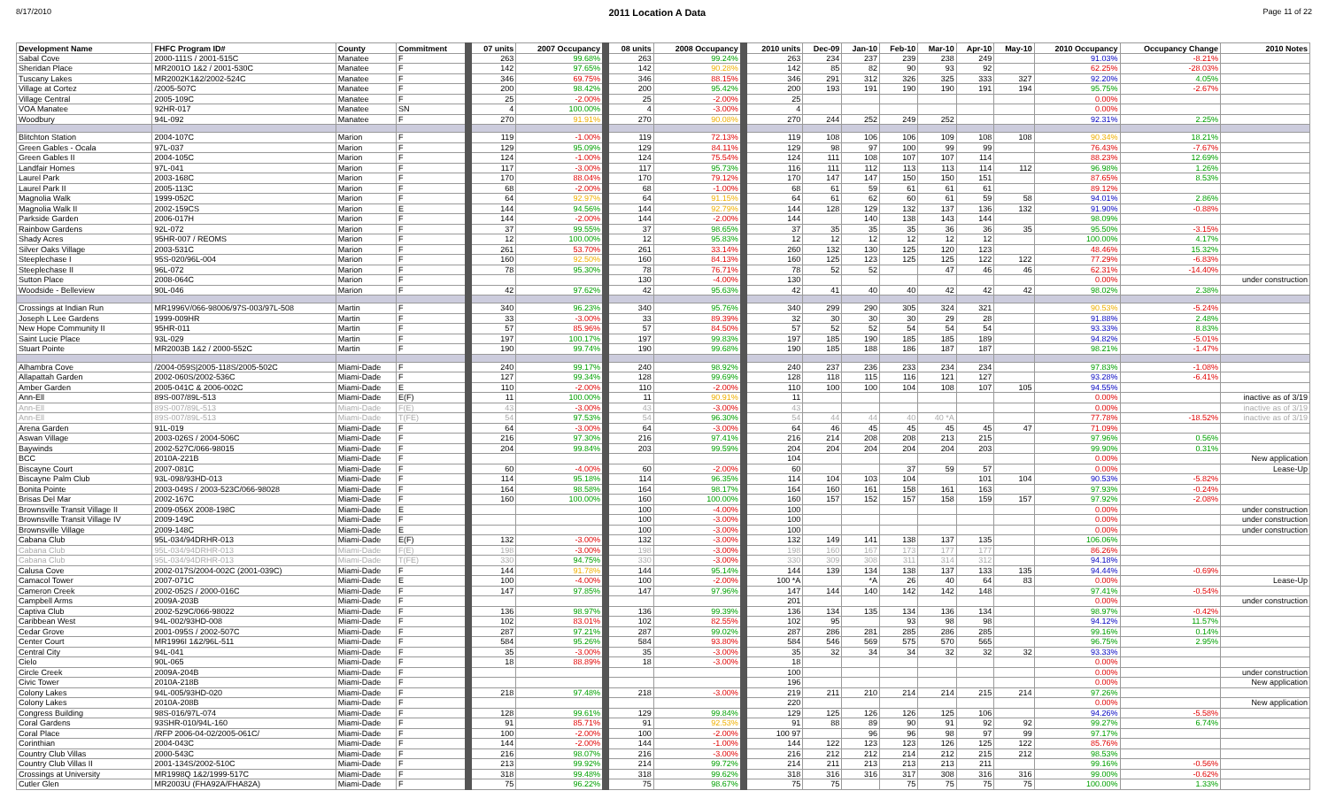8/17/2010 2011 Location A Data Page 11 of 22
| Development Name | FHFC Program ID# | County | Commitment | 07 units | 2007 Occupancy | 08 units | 2008 Occupancy | 2010 units | Dec-09 | Jan-10 | Feb-10 | Mar-10 | Apr-10 | May-10 | 2010 Occupancy | Occupancy Change | 2010 Notes |
| --- | --- | --- | --- | --- | --- | --- | --- | --- | --- | --- | --- | --- | --- | --- | --- | --- | --- |
| Sabal Cove | 2000-111S / 2001-515C | Manatee | F | 263 | 99.68% | 263 | 99.24% | 263 | 234 | 237 | 239 | 238 | 249 | | 91.03% | -8.21% | |
| Sheridan Place | MR2001O 1&2 / 2001-530C | Manatee | F | 142 | 97.65% | 142 | 90.28% | 142 | 85 | 82 | 90 | 93 | 92 | | 62.25% | -28.03% | |
| Tuscany Lakes | MR2002K1&2/2002-524C | Manatee | F | 346 | 69.75% | 346 | 88.15% | 346 | 291 | 312 | 326 | 325 | 333 | 327 | 92.20% | 4.05% | |
| Village at Cortez | /2005-507C | Manatee | F | 200 | 98.42% | 200 | 95.42% | 200 | 193 | 191 | 190 | 190 | 191 | 194 | 95.75% | -2.67% | |
| Village Central | 2005-109C | Manatee | F | 25 | -2.00% | 25 | -2.00% | 25 | | | | | | | 0.00% | | |
| VOA Manatee | 92HR-017 | Manatee | SN | 4 | 100.00% | 4 | -3.00% | 4 | | | | | | | 0.00% | | |
| Woodbury | 94L-092 | Manatee | F | 270 | 91.91% | 270 | 90.08% | 270 | 244 | 252 | 249 | 252 | | | 92.31% | 2.25% | |
| Blitchton Station | 2004-107C | Marion | F | 119 | -1.00% | 119 | 72.13% | 119 | 108 | 106 | 106 | 109 | 108 | 108 | 90.34% | 18.21% | |
| Green Gables - Ocala | 97L-037 | Marion | F | 129 | 95.09% | 129 | 84.11% | 129 | 98 | 97 | 100 | 99 | 99 | | 76.43% | -7.67% | |
| Green Gables II | 2004-105C | Marion | F | 124 | -1.00% | 124 | 75.54% | 124 | 111 | 108 | 107 | 107 | 114 | | 88.23% | 12.69% | |
| Landfair Homes | 97L-041 | Marion | F | 117 | -3.00% | 117 | 95.73% | 116 | 111 | 112 | 113 | 113 | 114 | 112 | 96.98% | 1.26% | |
| Laurel Park | 2003-168C | Marion | F | 170 | 88.04% | 170 | 79.12% | 170 | 147 | 147 | 150 | 150 | 151 | | 87.65% | 8.53% | |
| Laurel Park II | 2005-113C | Marion | F | 68 | -2.00% | 68 | -1.00% | 68 | 61 | 59 | 61 | 61 | 61 | | 89.12% | | |
| Magnolia Walk | 1999-052C | Marion | F | 64 | 92.97% | 64 | 91.15% | 64 | 61 | 62 | 60 | 61 | 59 | 58 | 94.01% | 2.86% | |
| Magnolia Walk II | 2002-159CS | Marion | E | 144 | 94.56% | 144 | 92.79% | 144 | 128 | 129 | 132 | 137 | 136 | 132 | 91.90% | -0.88% | |
| Parkside Garden | 2006-017H | Marion | F | 144 | -2.00% | 144 | -2.00% | 144 | | 140 | 138 | 143 | 144 | | 98.09% | | |
| Rainbow Gardens | 92L-072 | Marion | F | 37 | 99.55% | 37 | 98.65% | 37 | 35 | 35 | 35 | 36 | 36 | 35 | 95.50% | -3.15% | |
| Shady Acres | 95HR-007 / REOMS | Marion | F | 12 | 100.00% | 12 | 95.83% | 12 | 12 | 12 | 12 | 12 | 12 | | 100.00% | 4.17% | |
| Silver Oaks Village | 2003-531C | Marion | F | 261 | 53.70% | 261 | 33.14% | 260 | 132 | 130 | 125 | 120 | 123 | | 48.46% | 15.32% | |
| Steeplechase I | 95S-020/96L-004 | Marion | F | 160 | 92.50% | 160 | 84.13% | 160 | 125 | 123 | 125 | 125 | 122 | 122 | 77.29% | -6.83% | |
| Steeplechase II | 96L-072 | Marion | F | 78 | 95.30% | 78 | 76.71% | 78 | 52 | 52 | | 47 | 46 | 46 | 62.31% | -14.40% | |
| Sutton Place | 2008-064C | Marion | F | | | 130 | -4.00% | 130 | | | | | | | 0.00% | | under construction |
| Woodside - Belleview | 90L-046 | Marion | F | 42 | 97.62% | 42 | 95.63% | 42 | 41 | 40 | 40 | 42 | 42 | 42 | 98.02% | 2.38% | |
| Crossings at Indian Run | MR1996V/066-98006/97S-003/97L-508 | Martin | F | 340 | 96.23% | 340 | 95.76% | 340 | 299 | 290 | 305 | 324 | 321 | | 90.53% | -5.24% | |
| Joseph L Lee Gardens | 1999-009HR | Martin | F | 33 | -3.00% | 33 | 89.39% | 32 | 30 | 30 | 30 | 29 | 28 | | 91.88% | 2.48% | |
| New Hope Community II | 95HR-011 | Martin | F | 57 | 85.96% | 57 | 84.50% | 57 | 52 | 52 | 54 | 54 | 54 | | 93.33% | 8.83% | |
| Saint Lucie Place | 93L-029 | Martin | F | 197 | 100.17% | 197 | 99.83% | 197 | 185 | 190 | 185 | 185 | 189 | | 94.82% | -5.01% | |
| Stuart Pointe | MR2003B 1&2 / 2000-552C | Martin | F | 190 | 99.74% | 190 | 99.68% | 190 | 185 | 188 | 186 | 187 | 187 | | 98.21% | -1.47% | |
| Alhambra Cove | /2004-059S/2005-118S/2005-502C | Miami-Dade | F | 240 | 99.17% | 240 | 98.92% | 240 | 237 | 236 | 233 | 234 | 234 | | 97.83% | -1.08% | |
| Allapattah Garden | 2002-060S/2002-536C | Miami-Dade | F | 127 | 99.34% | 128 | 99.69% | 128 | 118 | 115 | 116 | 121 | 127 | | 93.28% | -6.41% | |
| Amber Garden | 2005-041C & 2006-002C | Miami-Dade | E | 110 | -2.00% | 110 | -2.00% | 110 | 100 | 100 | 104 | 108 | 107 | 105 | 94.55% | | |
| Ann-Ell | 89S-007/89L-513 | Miami-Dade | E(F) | 11 | 100.00% | 11 | 90.91% | 11 | | | | | | | 0.00% | | inactive as of 3/19 |
| Ann-Ell | 89S-007/89L-513 | Miami-Dade | F(E) | 43 | -3.00% | 43 | -3.00% | 43 | | | | | | | 0.00% | | inactive as of 3/19 |
| Ann-Ell | 89S-007/89L-513 | Miami-Dade | T(FE) | 54 | 97.53% | 54 | 96.30% | 54 | 44 | 44 | 40 | 40 *A | | | 77.78% | -18.52% | inactive as of 3/19 |
| Arena Garden | 91L-019 | Miami-Dade | F | 64 | -3.00% | 64 | -3.00% | 64 | 46 | 45 | 45 | 45 | 45 | 47 | 71.09% | | |
| Aswan Village | 2003-026S / 2004-506C | Miami-Dade | F | 216 | 97.30% | 216 | 97.41% | 216 | 214 | 208 | 208 | 213 | 215 | | 97.96% | 0.56% | |
| Baywinds | 2002-527C/066-98015 | Miami-Dade | F | 204 | 99.84% | 203 | 99.59% | 204 | 204 | 204 | 204 | 204 | 203 | | 99.90% | 0.31% | |
| BCC | 2010A-221B | Miami-Dade | F | | | | | 104 | | | | | | | 0.00% | | New application |
| Biscayne Court | 2007-081C | Miami-Dade | F | 60 | -4.00% | 60 | -2.00% | 60 | | | 37 | 59 | 57 | | 0.00% | | Lease-Up |
| Biscayne Palm Club | 93L-098/93HD-013 | Miami-Dade | F | 114 | 95.18% | 114 | 96.35% | 114 | 104 | 103 | 104 | | 101 | 104 | 90.53% | -5.82% | |
| Bonita Pointe | 2003-049S / 2003-523C/066-98028 | Miami-Dade | F | 164 | 98.58% | 164 | 98.17% | 164 | 160 | 161 | 158 | 161 | 163 | | 97.93% | -0.24% | |
| Brisas Del Mar | 2002-167C | Miami-Dade | F | 160 | 100.00% | 160 | 100.00% | 160 | 157 | 152 | 157 | 158 | 159 | 157 | 97.92% | -2.08% | |
| Brownsville Transit Village II | 2009-056X 2008-198C | Miami-Dade | E | | | 100 | -4.00% | 100 | | | | | | | 0.00% | | under construction |
| Brownsville Transit Village IV | 2009-149C | Miami-Dade | F | | | 100 | -3.00% | 100 | | | | | | | 0.00% | | under construction |
| Brownsville Village | 2009-148C | Miami-Dade | E | | | 100 | -3.00% | 100 | | | | | | | 0.00% | | under construction |
| Cabana Club | 95L-034/94DRHR-013 | Miami-Dade | E(F) | 132 | -3.00% | 132 | -3.00% | 132 | 149 | 141 | 138 | 137 | 135 | | 106.06% | | |
| Cabana Club | 95L-034/94DRHR-013 | Miami-Dade | F(E) | 198 | -3.00% | 198 | -3.00% | 198 | 160 | 167 | 173 | 177 | 177 | | 86.26% | | |
| Cabana Club | 95L-034/94DRHR-013 | Miami-Dade | T(FE) | 330 | 94.75% | 330 | -3.00% | 330 | 309 | 308 | 311 | 314 | 312 | | 94.18% | | |
| Calusa Cove | 2002-017S/2004-002C (2001-039C) | Miami-Dade | F | 144 | 91.78% | 144 | 95.14% | 144 | 139 | 134 | 138 | 137 | 133 | 135 | 94.44% | -0.69% | |
| Camacol Tower | 2007-071C | Miami-Dade | E | 100 | -4.00% | 100 | -2.00% | 100 *A | | *A | 26 | 40 | 64 | 83 | 0.00% | | Lease-Up |
| Cameron Creek | 2002-052S / 2000-016C | Miami-Dade | F | 147 | 97.85% | 147 | 97.96% | 147 | 144 | 140 | 142 | 142 | 148 | | 97.41% | -0.54% | |
| Campbell Arms | 2009A-203B | Miami-Dade | F | | | | | 201 | | | | | | | 0.00% | | under construction |
| Captiva Club | 2002-529C/066-98022 | Miami-Dade | F | 136 | 98.97% | 136 | 99.39% | 136 | 134 | 135 | 134 | 136 | 134 | | 98.97% | -0.42% | |
| Caribbean West | 94L-002/93HD-008 | Miami-Dade | F | 102 | 83.01% | 102 | 82.55% | 102 | 95 | | 93 | 98 | 98 | | 94.12% | 11.57% | |
| Cedar Grove | 2001-095S / 2002-507C | Miami-Dade | F | 287 | 97.21% | 287 | 99.02% | 287 | 286 | 281 | 285 | 286 | 285 | | 99.16% | 0.14% | |
| Center Court | MR1996I 1&2/96L-511 | Miami-Dade | F | 584 | 95.26% | 584 | 93.80% | 584 | 546 | 569 | 575 | 570 | 565 | | 96.75% | 2.95% | |
| Central City | 94L-041 | Miami-Dade | F | 35 | -3.00% | 35 | -3.00% | 35 | 32 | 34 | 34 | 32 | 32 | 32 | 93.33% | | |
| Cielo | 90L-065 | Miami-Dade | F | 18 | 88.89% | 18 | -3.00% | 18 | | | | | | | 0.00% | | |
| Circle Creek | 2009A-204B | Miami-Dade | F | | | | | 100 | | | | | | | 0.00% | | under construction |
| Civic Tower | 2010A-218B | Miami-Dade | F | | | | | 196 | | | | | | | 0.00% | | New application |
| Colony Lakes | 94L-005/93HD-020 | Miami-Dade | F | 218 | 97.48% | 218 | -3.00% | 219 | 211 | 210 | 214 | 214 | 215 | 214 | 97.26% | | |
| Colony Lakes | 2010A-208B | Miami-Dade | F | | | | | 220 | | | | | | | 0.00% | | New application |
| Congress Building | 98S-016/97L-074 | Miami-Dade | F | 128 | 99.61% | 129 | 99.84% | 129 | 125 | 126 | 126 | 125 | 106 | | 94.26% | -5.58% | |
| Coral Gardens | 93SHR-010/94L-160 | Miami-Dade | F | 91 | 85.71% | 91 | 92.53% | 91 | 88 | 89 | 90 | 91 | 92 | 92 | 99.27% | 6.74% | |
| Coral Place | /RFP 2006-04-02/2005-061C/ | Miami-Dade | F | 100 | -2.00% | 100 | -2.00% | 100 97 | | 96 | 96 | 98 | 97 | 99 | 97.17% | | |
| Corinthian | 2004-043C | Miami-Dade | F | 144 | -2.00% | 144 | -1.00% | 144 | 122 | 123 | 123 | 126 | 125 | 122 | 85.76% | | |
| Country Club Villas | 2000-543C | Miami-Dade | F | 216 | 98.07% | 216 | -3.00% | 216 | 212 | 212 | 214 | 212 | 215 | 212 | 98.53% | | |
| Country Club Villas II | 2001-134S/2002-510C | Miami-Dade | F | 213 | 99.92% | 214 | 99.72% | 214 | 211 | 213 | 213 | 213 | 211 | | 99.16% | -0.56% | |
| Crossings at University | MR1998Q 1&2/1999-517C | Miami-Dade | F | 318 | 99.48% | 318 | 99.62% | 318 | 316 | 316 | 317 | 308 | 316 | 316 | 99.00% | -0.62% | |
| Cutler Glen | MR2003U (FHA92A/FHA82A) | Miami-Dade | F | 75 | 96.22% | 75 | 98.67% | 75 | 75 | | 75 | 75 | 75 | 75 | 100.00% | 1.33% | |